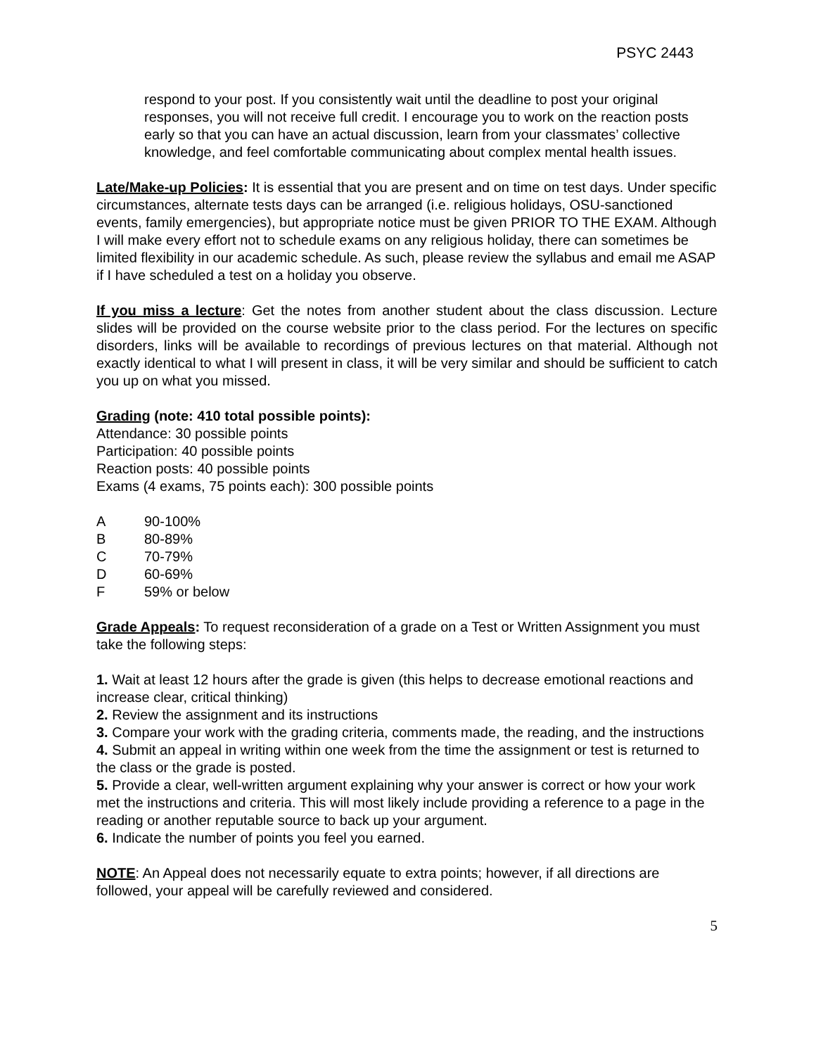PSYC 2443
respond to your post. If you consistently wait until the deadline to post your original responses, you will not receive full credit. I encourage you to work on the reaction posts early so that you can have an actual discussion, learn from your classmates’ collective knowledge, and feel comfortable communicating about complex mental health issues.
Late/Make-up Policies: It is essential that you are present and on time on test days. Under specific circumstances, alternate tests days can be arranged (i.e. religious holidays, OSU-sanctioned events, family emergencies), but appropriate notice must be given PRIOR TO THE EXAM. Although I will make every effort not to schedule exams on any religious holiday, there can sometimes be limited flexibility in our academic schedule. As such, please review the syllabus and email me ASAP if I have scheduled a test on a holiday you observe.
If you miss a lecture: Get the notes from another student about the class discussion. Lecture slides will be provided on the course website prior to the class period. For the lectures on specific disorders, links will be available to recordings of previous lectures on that material. Although not exactly identical to what I will present in class, it will be very similar and should be sufficient to catch you up on what you missed.
Grading (note: 410 total possible points):
Attendance: 30 possible points
Participation: 40 possible points
Reaction posts: 40 possible points
Exams (4 exams, 75 points each): 300 possible points
| A | 90-100% |
| B | 80-89% |
| C | 70-79% |
| D | 60-69% |
| F | 59% or below |
Grade Appeals: To request reconsideration of a grade on a Test or Written Assignment you must take the following steps:
1. Wait at least 12 hours after the grade is given (this helps to decrease emotional reactions and increase clear, critical thinking)
2. Review the assignment and its instructions
3. Compare your work with the grading criteria, comments made, the reading, and the instructions
4. Submit an appeal in writing within one week from the time the assignment or test is returned to the class or the grade is posted.
5. Provide a clear, well-written argument explaining why your answer is correct or how your work met the instructions and criteria. This will most likely include providing a reference to a page in the reading or another reputable source to back up your argument.
6. Indicate the number of points you feel you earned.
NOTE: An Appeal does not necessarily equate to extra points; however, if all directions are followed, your appeal will be carefully reviewed and considered.
5